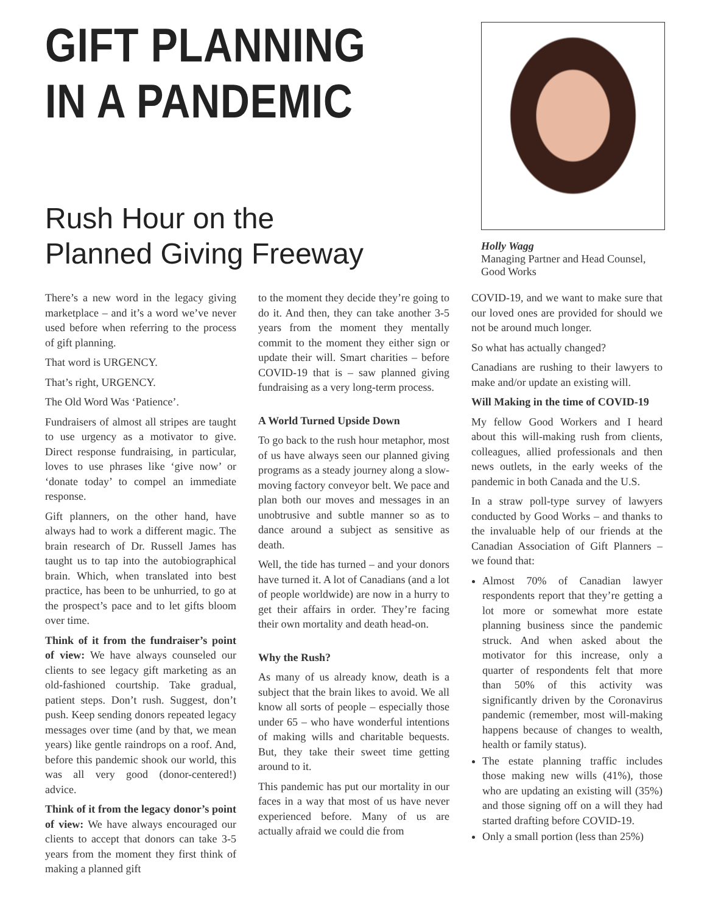GIFT PLANNING
IN A PANDEMIC
Rush Hour on the
Planned Giving Freeway
Holly Wagg
Managing Partner and Head Counsel, Good Works
There’s a new word in the legacy giving marketplace – and it’s a word we’ve never used before when referring to the process of gift planning.
That word is URGENCY.
That’s right, URGENCY.
The Old Word Was ‘Patience’.
Fundraisers of almost all stripes are taught to use urgency as a motivator to give. Direct response fundraising, in particular, loves to use phrases like ‘give now’ or ‘donate today’ to compel an immediate response.
Gift planners, on the other hand, have always had to work a different magic. The brain research of Dr. Russell James has taught us to tap into the autobiographical brain. Which, when translated into best practice, has been to be unhurried, to go at the prospect’s pace and to let gifts bloom over time.
Think of it from the fundraiser’s point of view: We have always counseled our clients to see legacy gift marketing as an old-fashioned courtship. Take gradual, patient steps. Don’t rush. Suggest, don’t push. Keep sending donors repeated legacy messages over time (and by that, we mean years) like gentle raindrops on a roof. And, before this pandemic shook our world, this was all very good (donor-centered!) advice.
Think of it from the legacy donor’s point of view: We have always encouraged our clients to accept that donors can take 3-5 years from the moment they first think of making a planned gift
to the moment they decide they’re going to do it. And then, they can take another 3-5 years from the moment they mentally commit to the moment they either sign or update their will. Smart charities – before COVID-19 that is – saw planned giving fundraising as a very long-term process.
A World Turned Upside Down
To go back to the rush hour metaphor, most of us have always seen our planned giving programs as a steady journey along a slow-moving factory conveyor belt. We pace and plan both our moves and messages in an unobtrusive and subtle manner so as to dance around a subject as sensitive as death.
Well, the tide has turned – and your donors have turned it. A lot of Canadians (and a lot of people worldwide) are now in a hurry to get their affairs in order. They’re facing their own mortality and death head-on.
Why the Rush?
As many of us already know, death is a subject that the brain likes to avoid. We all know all sorts of people – especially those under 65 – who have wonderful intentions of making wills and charitable bequests. But, they take their sweet time getting around to it.
This pandemic has put our mortality in our faces in a way that most of us have never experienced before. Many of us are actually afraid we could die from
COVID-19, and we want to make sure that our loved ones are provided for should we not be around much longer.
So what has actually changed?
Canadians are rushing to their lawyers to make and/or update an existing will.
Will Making in the time of COVID-19
My fellow Good Workers and I heard about this will-making rush from clients, colleagues, allied professionals and then news outlets, in the early weeks of the pandemic in both Canada and the U.S.
In a straw poll-type survey of lawyers conducted by Good Works – and thanks to the invaluable help of our friends at the Canadian Association of Gift Planners – we found that:
Almost 70% of Canadian lawyer respondents report that they’re getting a lot more or somewhat more estate planning business since the pandemic struck. And when asked about the motivator for this increase, only a quarter of respondents felt that more than 50% of this activity was significantly driven by the Coronavirus pandemic (remember, most will-making happens because of changes to wealth, health or family status).
The estate planning traffic includes those making new wills (41%), those who are updating an existing will (35%) and those signing off on a will they had started drafting before COVID-19.
Only a small portion (less than 25%)